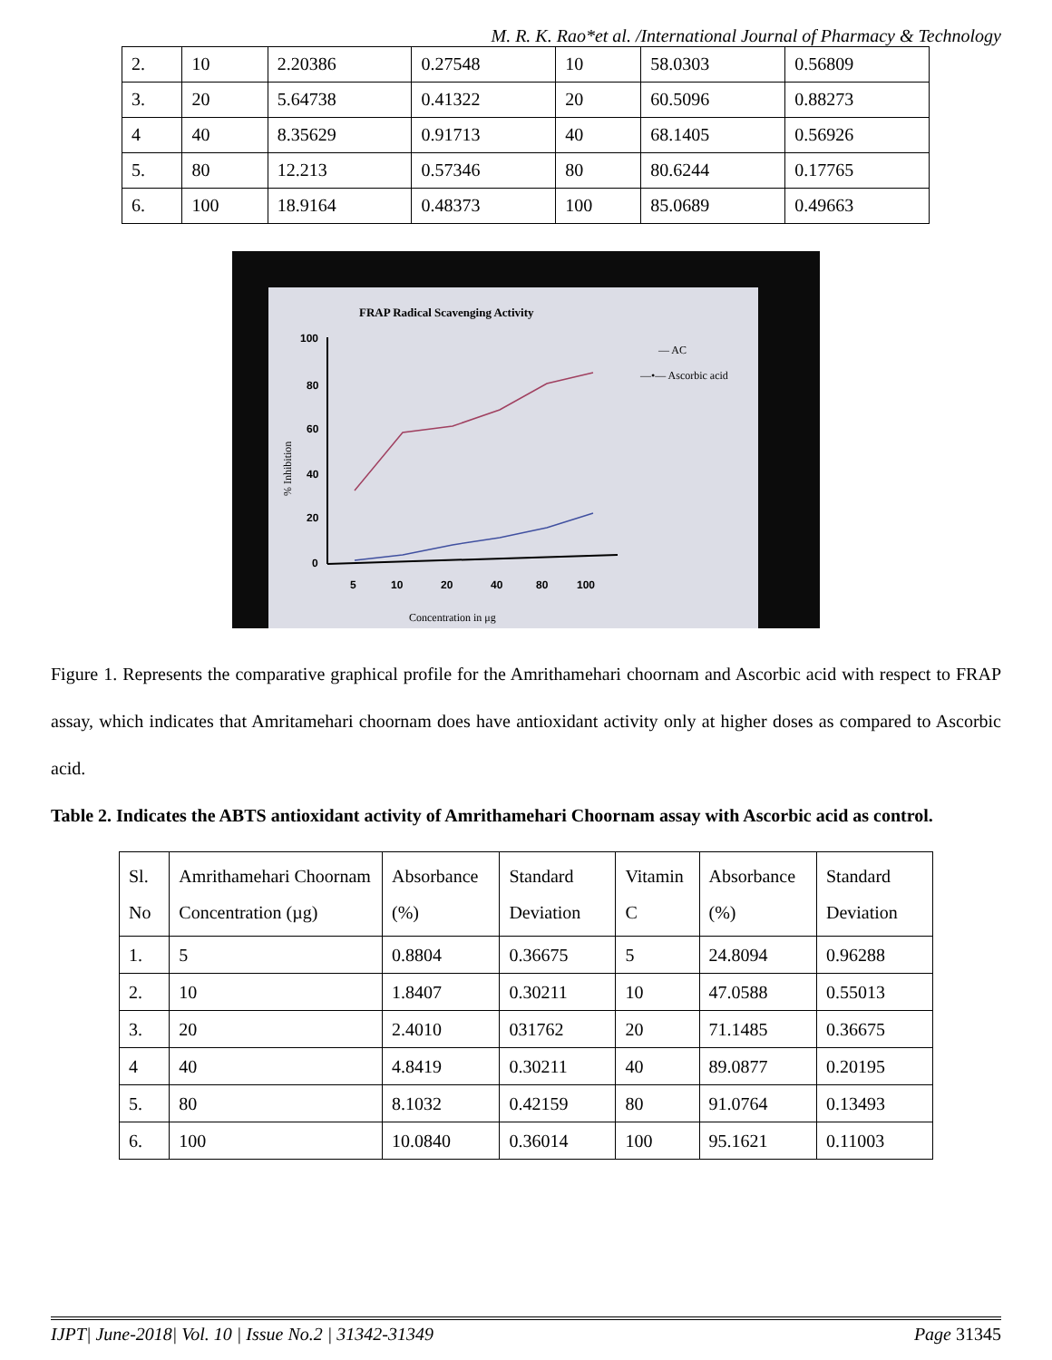M. R. K. Rao*et al. /International Journal of Pharmacy & Technology
| 2. | 10 | 2.20386 | 0.27548 | 10 | 58.0303 | 0.56809 |
| 3. | 20 | 5.64738 | 0.41322 | 20 | 60.5096 | 0.88273 |
| 4 | 40 | 8.35629 | 0.91713 | 40 | 68.1405 | 0.56926 |
| 5. | 80 | 12.213 | 0.57346 | 80 | 80.6244 | 0.17765 |
| 6. | 100 | 18.9164 | 0.48373 | 100 | 85.0689 | 0.49663 |
FRAP Radical Scavenging Activity
100
80
60
40
20
0
5
10
20
40
80
100
% Inhibition
Concentration in μg
— AC
—•— Ascorbic acid
Figure 1. Represents the comparative graphical profile for the Amrithamehari choornam and Ascorbic acid with respect to FRAP assay, which indicates that Amritamehari choornam does have antioxidant activity only at higher doses as compared to Ascorbic acid.
Table 2. Indicates the ABTS antioxidant activity of Amrithamehari Choornam assay with Ascorbic acid as control.
| Sl. No | Amrithamehari Choornam Concentration (µg) | Absorbance (%) | Standard Deviation | Vitamin C | Absorbance (%) | Standard Deviation |
| --- | --- | --- | --- | --- | --- | --- |
| 1. | 5 | 0.8804 | 0.36675 | 5 | 24.8094 | 0.96288 |
| 2. | 10 | 1.8407 | 0.30211 | 10 | 47.0588 | 0.55013 |
| 3. | 20 | 2.4010 | 031762 | 20 | 71.1485 | 0.36675 |
| 4 | 40 | 4.8419 | 0.30211 | 40 | 89.0877 | 0.20195 |
| 5. | 80 | 8.1032 | 0.42159 | 80 | 91.0764 | 0.13493 |
| 6. | 100 | 10.0840 | 0.36014 | 100 | 95.1621 | 0.11003 |
IJPT| June-2018| Vol. 10 | Issue No.2 | 31342-31349 Page 31345